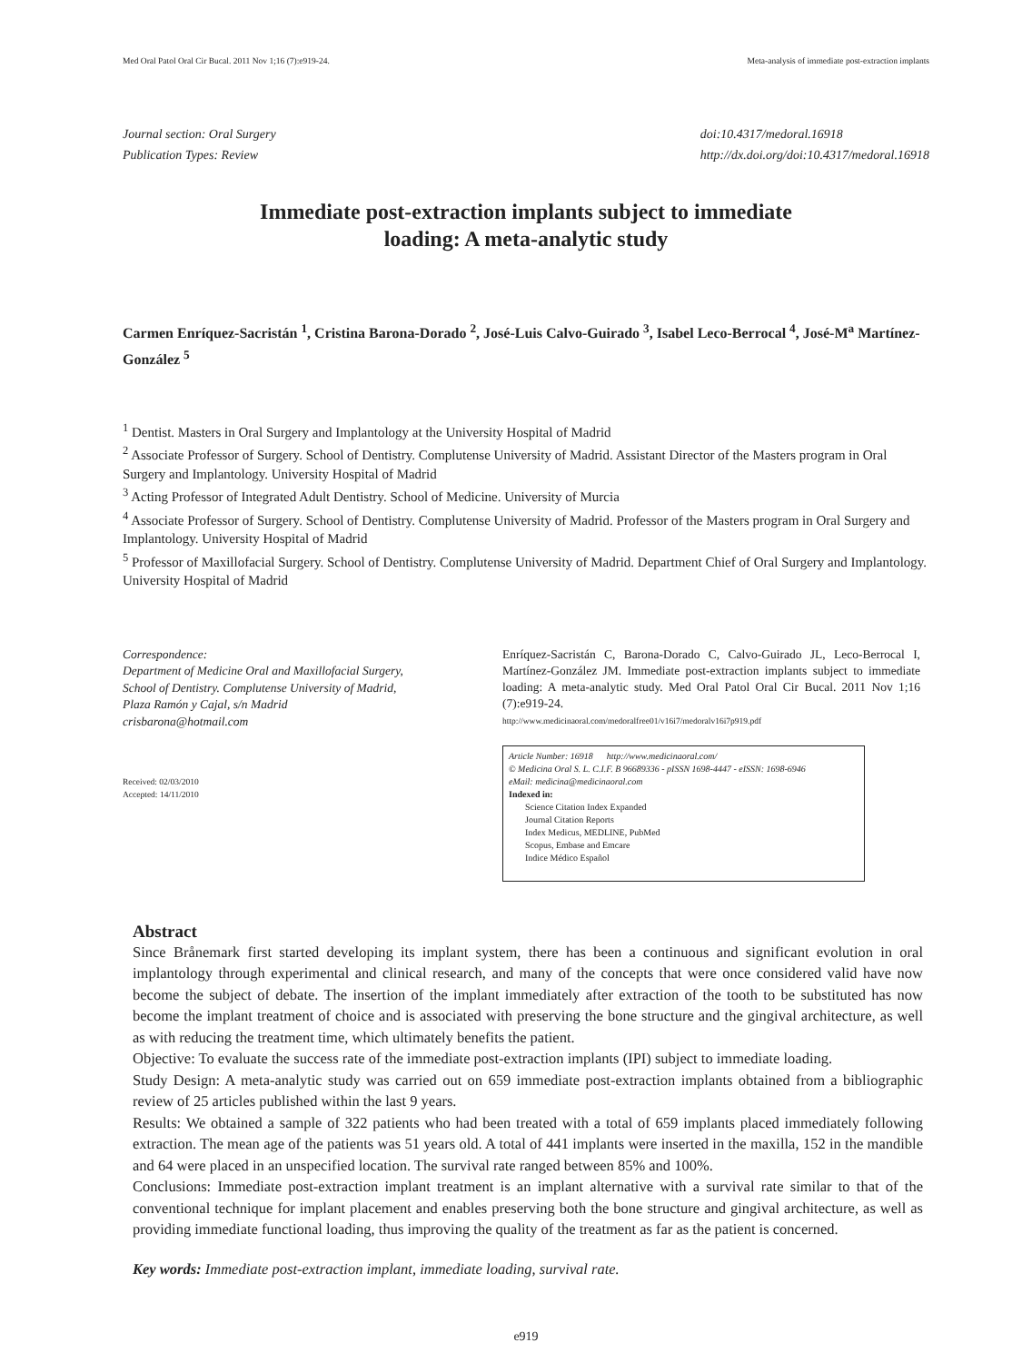Med Oral Patol Oral Cir Bucal. 2011 Nov 1;16 (7):e919-24. Meta-analysis of immediate post-extraction implants
Journal section: Oral Surgery
Publication Types: Review
doi:10.4317/medoral.16918
http://dx.doi.org/doi:10.4317/medoral.16918
Immediate post-extraction implants subject to immediate
loading: A meta-analytic study
Carmen Enríquez-Sacristán <sup>1</sup>, Cristina Barona-Dorado <sup>2</sup>, José-Luis Calvo-Guirado <sup>3</sup>, Isabel Leco-Berrocal <sup>4</sup>, José-M<sup>a</sup> Martínez-González <sup>5</sup>
<sup>1</sup> Dentist. Masters in Oral Surgery and Implantology at the University Hospital of Madrid
<sup>2</sup> Associate Professor of Surgery. School of Dentistry. Complutense University of Madrid. Assistant Director of the Masters program in Oral Surgery and Implantology. University Hospital of Madrid
<sup>3</sup> Acting Professor of Integrated Adult Dentistry. School of Medicine. University of Murcia
<sup>4</sup> Associate Professor of Surgery. School of Dentistry. Complutense University of Madrid. Professor of the Masters program in Oral Surgery and Implantology. University Hospital of Madrid
<sup>5</sup> Professor of Maxillofacial Surgery. School of Dentistry. Complutense University of Madrid. Department Chief of Oral Surgery and Implantology. University Hospital of Madrid
Correspondence:
Department of Medicine Oral and Maxillofacial Surgery,
School of Dentistry. Complutense University of Madrid,
Plaza Ramón y Cajal, s/n Madrid
crisbarona@hotmail.com
Received: 02/03/2010
Accepted: 14/11/2010
Enríquez-Sacristán C, Barona-Dorado C, Calvo-Guirado JL, Leco-Berrocal I, Martínez-González JM. Immediate post-extraction implants subject to immediate loading: A meta-analytic study. Med Oral Patol Oral Cir Bucal. 2011 Nov 1;16 (7):e919-24.
http://www.medicinaoral.com/medoralfree01/v16i7/medoralv16i7p919.pdf
Article Number: 16918 http://www.medicinaoral.com/
© Medicina Oral S. L. C.I.F. B 96689336 - pISSN 1698-4447 - eISSN: 1698-6946
eMail: medicina@medicinaoral.com
Indexed in:
Science Citation Index Expanded
Journal Citation Reports
Index Medicus, MEDLINE, PubMed
Scopus, Embase and Emcare
Indice Médico Español
Abstract
Since Brånemark first started developing its implant system, there has been a continuous and significant evolution in oral implantology through experimental and clinical research, and many of the concepts that were once considered valid have now become the subject of debate. The insertion of the implant immediately after extraction of the tooth to be substituted has now become the implant treatment of choice and is associated with preserving the bone structure and the gingival architecture, as well as with reducing the treatment time, which ultimately benefits the patient.
Objective: To evaluate the success rate of the immediate post-extraction implants (IPI) subject to immediate loading.
Study Design: A meta-analytic study was carried out on 659 immediate post-extraction implants obtained from a bibliographic review of 25 articles published within the last 9 years.
Results: We obtained a sample of 322 patients who had been treated with a total of 659 implants placed immediately following extraction. The mean age of the patients was 51 years old. A total of 441 implants were inserted in the maxilla, 152 in the mandible and 64 were placed in an unspecified location. The survival rate ranged between 85% and 100%.
Conclusions: Immediate post-extraction implant treatment is an implant alternative with a survival rate similar to that of the conventional technique for implant placement and enables preserving both the bone structure and gingival architecture, as well as providing immediate functional loading, thus improving the quality of the treatment as far as the patient is concerned.
Key words: Immediate post-extraction implant, immediate loading, survival rate.
e919